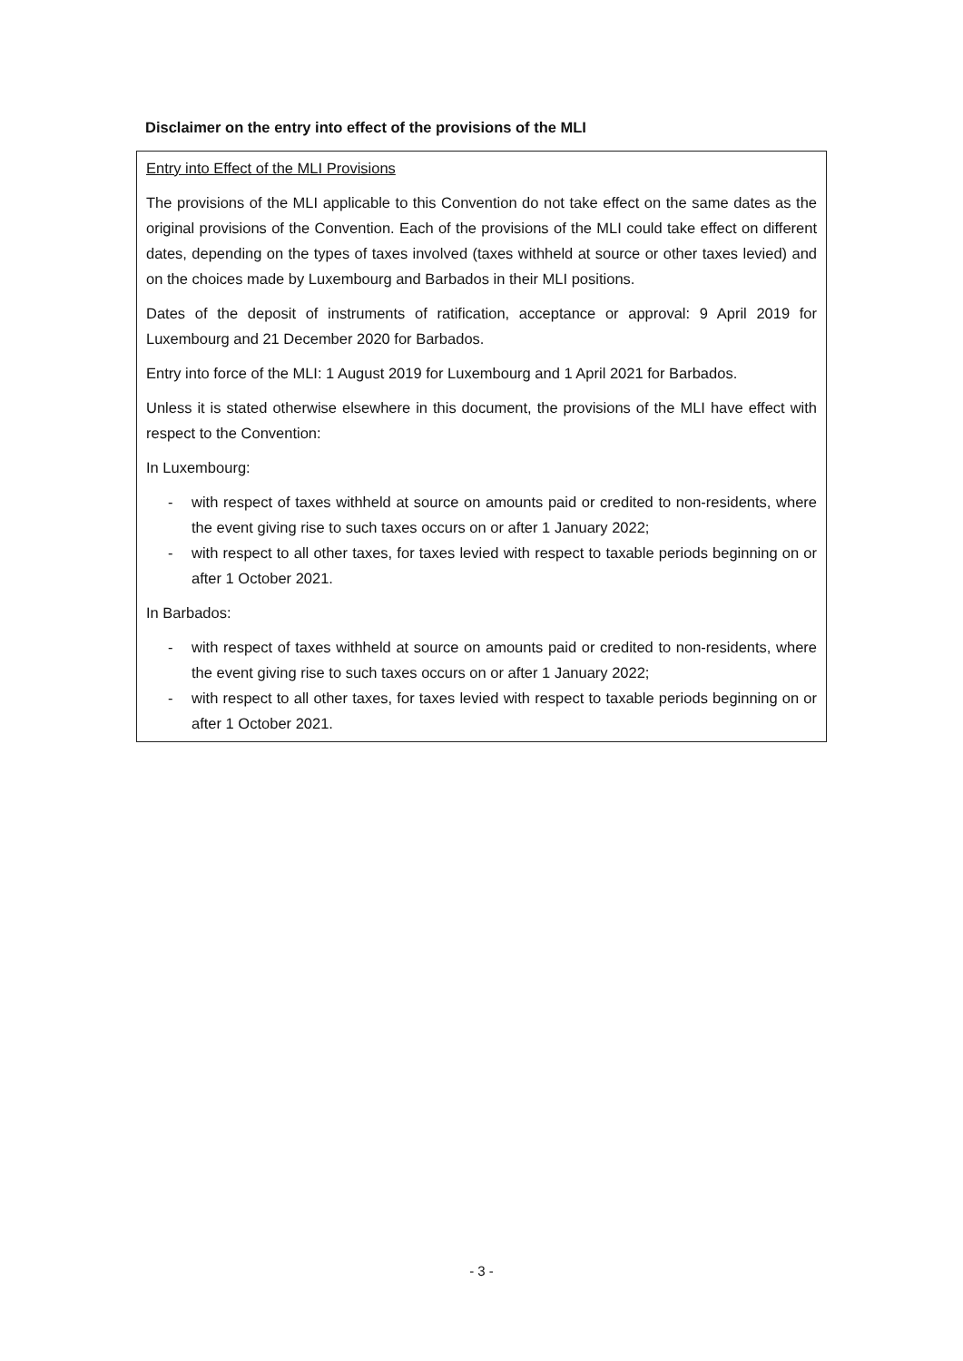Disclaimer on the entry into effect of the provisions of the MLI
Entry into Effect of the MLI Provisions
The provisions of the MLI applicable to this Convention do not take effect on the same dates as the original provisions of the Convention. Each of the provisions of the MLI could take effect on different dates, depending on the types of taxes involved (taxes withheld at source or other taxes levied) and on the choices made by Luxembourg and Barbados in their MLI positions.
Dates of the deposit of instruments of ratification, acceptance or approval: 9 April 2019 for Luxembourg and 21 December 2020 for Barbados.
Entry into force of the MLI: 1 August 2019 for Luxembourg and 1 April 2021 for Barbados.
Unless it is stated otherwise elsewhere in this document, the provisions of the MLI have effect with respect to the Convention:
In Luxembourg:
- with respect of taxes withheld at source on amounts paid or credited to non-residents, where the event giving rise to such taxes occurs on or after 1 January 2022;
- with respect to all other taxes, for taxes levied with respect to taxable periods beginning on or after 1 October 2021.
In Barbados:
- with respect of taxes withheld at source on amounts paid or credited to non-residents, where the event giving rise to such taxes occurs on or after 1 January 2022;
- with respect to all other taxes, for taxes levied with respect to taxable periods beginning on or after 1 October 2021.
- 3 -